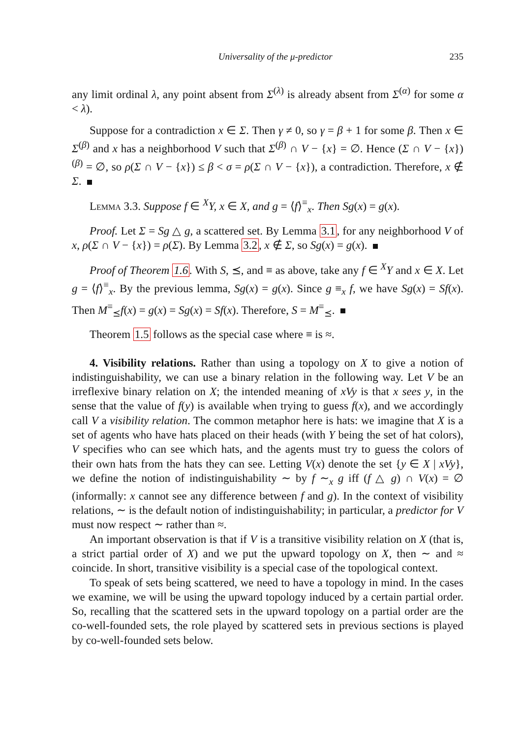Universality of the μ-predictor 235
any limit ordinal λ, any point absent from Σ<sup>(λ)</sup> is already absent from Σ<sup>(α)</sup> for some α < λ).
Suppose for a contradiction x ∈ Σ. Then γ ≠ 0, so γ = β + 1 for some β. Then x ∈ Σ<sup>(β)</sup> and x has a neighborhood V such that Σ<sup>(β)</sup> ∩ V − {x} = ∅. Hence (Σ ∩ V − {x})<sup>(β)</sup> = ∅, so ρ(Σ ∩ V − {x}) ≤ β < σ = ρ(Σ ∩ V − {x}), a contradiction. Therefore, x ∉ Σ.
Lemma 3.3. Suppose f ∈ <sup>X</sup>Y, x ∈ X, and g = ⟨f⟩<sup>≡</sup><sub>x</sub>. Then Sg(x) = g(x).
Proof. Let Σ = Sg △ g, a scattered set. By Lemma 3.1, for any neighborhood V of x, ρ(Σ ∩ V − {x}) = ρ(Σ). By Lemma 3.2, x ∉ Σ, so Sg(x) = g(x).
Proof of Theorem 1.6. With S, ⪯, and ≡ as above, take any f ∈ <sup>X</sup>Y and x ∈ X. Let g = ⟨f⟩<sup>≡</sup><sub>x</sub>. By the previous lemma, Sg(x) = g(x). Since g ≡<sub>x</sub> f, we have Sg(x) = Sf(x). Then M<sup>≡</sup><sub>⪯</sub>f(x) = g(x) = Sg(x) = Sf(x). Therefore, S = M<sup>≡</sup><sub>⪯</sub>.
Theorem 1.5 follows as the special case where ≡ is ≈.
4. Visibility relations. Rather than using a topology on X to give a notion of indistinguishability, we can use a binary relation in the following way. Let V be an irreflexive binary relation on X; the intended meaning of xVy is that x sees y, in the sense that the value of f(y) is available when trying to guess f(x), and we accordingly call V a visibility relation. The common metaphor here is hats: we imagine that X is a set of agents who have hats placed on their heads (with Y being the set of hat colors), V specifies who can see which hats, and the agents must try to guess the colors of their own hats from the hats they can see. Letting V(x) denote the set {y ∈ X | xVy}, we define the notion of indistinguishability ∼ by f ∼<sub>x</sub> g iff (f △ g) ∩ V(x) = ∅ (informally: x cannot see any difference between f and g). In the context of visibility relations, ∼ is the default notion of indistinguishability; in particular, a predictor for V must now respect ∼ rather than ≈.
An important observation is that if V is a transitive visibility relation on X (that is, a strict partial order of X) and we put the upward topology on X, then ∼ and ≈ coincide. In short, transitive visibility is a special case of the topological context.
To speak of sets being scattered, we need to have a topology in mind. In the cases we examine, we will be using the upward topology induced by a certain partial order. So, recalling that the scattered sets in the upward topology on a partial order are the co-well-founded sets, the role played by scattered sets in previous sections is played by co-well-founded sets below.